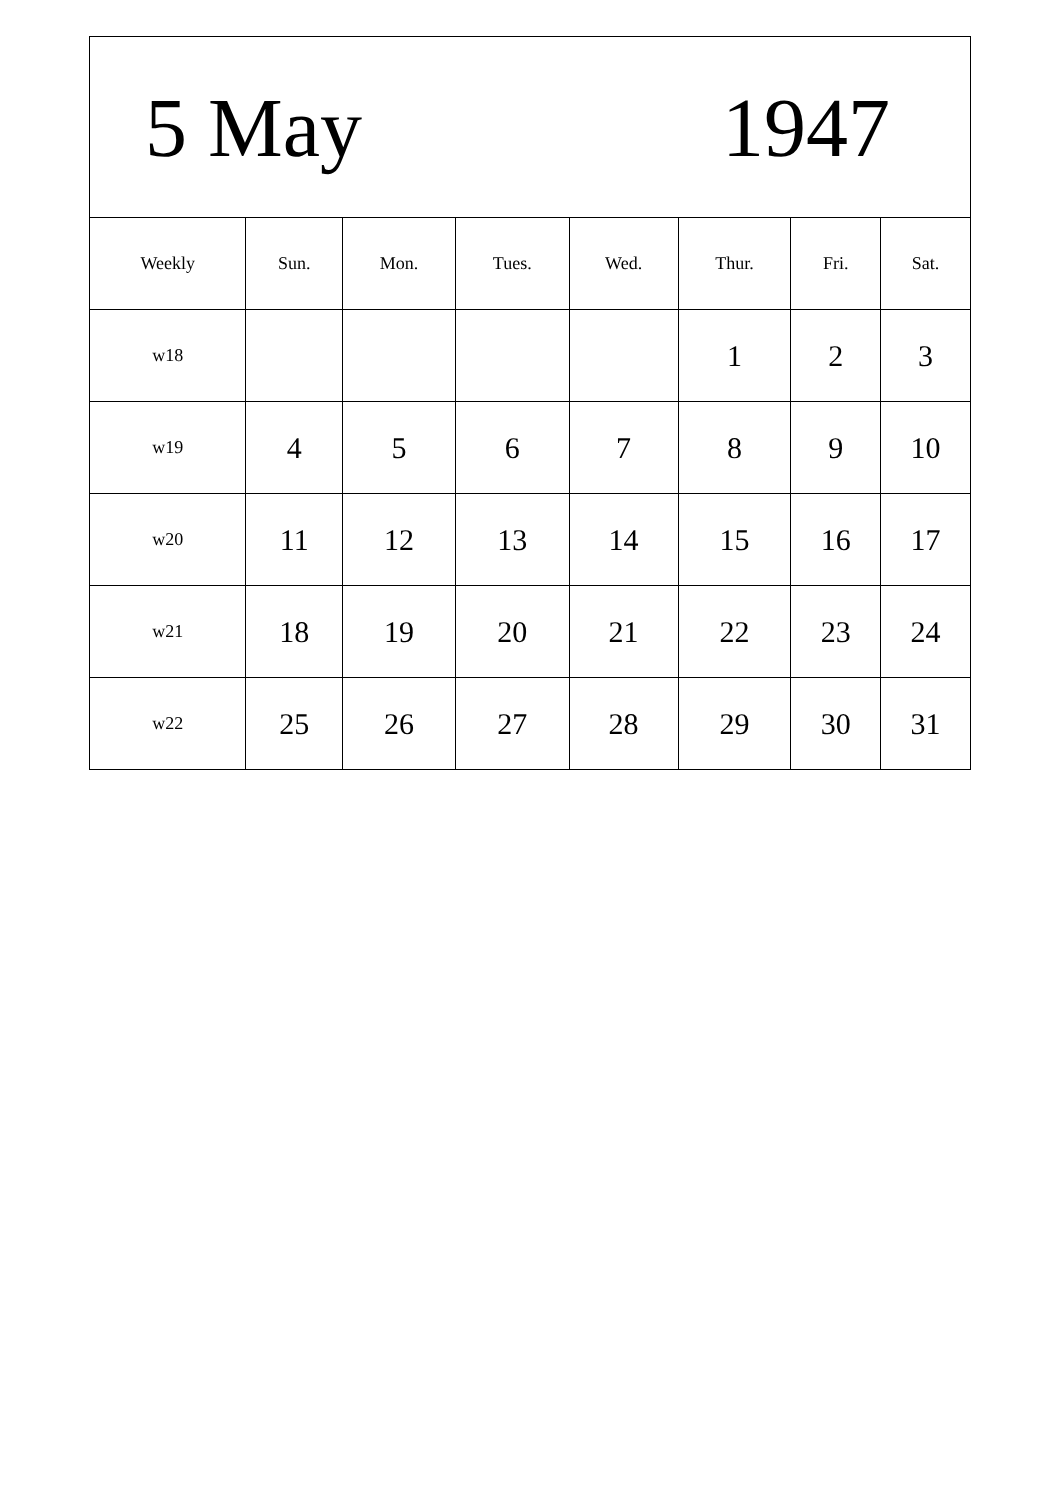| 5 May 1947 | | | | | | | |
| Weekly | Sun. | Mon. | Tues. | Wed. | Thur. | Fri. | Sat. |
| w18 | | | | | 1 | 2 | 3 |
| w19 | 4 | 5 | 6 | 7 | 8 | 9 | 10 |
| w20 | 11 | 12 | 13 | 14 | 15 | 16 | 17 |
| w21 | 18 | 19 | 20 | 21 | 22 | 23 | 24 |
| w22 | 25 | 26 | 27 | 28 | 29 | 30 | 31 |